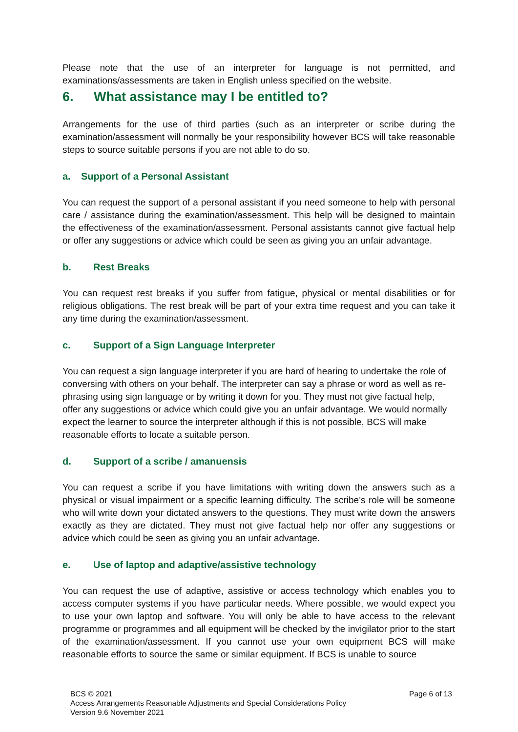Please note that the use of an interpreter for language is not permitted, and examinations/assessments are taken in English unless specified on the website.
6. What assistance may I be entitled to?
Arrangements for the use of third parties (such as an interpreter or scribe during the examination/assessment will normally be your responsibility however BCS will take reasonable steps to source suitable persons if you are not able to do so.
a. Support of a Personal Assistant
You can request the support of a personal assistant if you need someone to help with personal care / assistance during the examination/assessment. This help will be designed to maintain the effectiveness of the examination/assessment. Personal assistants cannot give factual help or offer any suggestions or advice which could be seen as giving you an unfair advantage.
b. Rest Breaks
You can request rest breaks if you suffer from fatigue, physical or mental disabilities or for religious obligations. The rest break will be part of your extra time request and you can take it any time during the examination/assessment.
c. Support of a Sign Language Interpreter
You can request a sign language interpreter if you are hard of hearing to undertake the role of conversing with others on your behalf. The interpreter can say a phrase or word as well as re-phrasing using sign language or by writing it down for you. They must not give factual help, offer any suggestions or advice which could give you an unfair advantage. We would normally expect the learner to source the interpreter although if this is not possible, BCS will make reasonable efforts to locate a suitable person.
d. Support of a scribe / amanuensis
You can request a scribe if you have limitations with writing down the answers such as a physical or visual impairment or a specific learning difficulty. The scribe’s role will be someone who will write down your dictated answers to the questions. They must write down the answers exactly as they are dictated. They must not give factual help nor offer any suggestions or advice which could be seen as giving you an unfair advantage.
e. Use of laptop and adaptive/assistive technology
You can request the use of adaptive, assistive or access technology which enables you to access computer systems if you have particular needs. Where possible, we would expect you to use your own laptop and software. You will only be able to have access to the relevant programme or programmes and all equipment will be checked by the invigilator prior to the start of the examination/assessment. If you cannot use your own equipment BCS will make reasonable efforts to source the same or similar equipment. If BCS is unable to source
Page 6 of 13 BCS © 2021
Access Arrangements Reasonable Adjustments and Special Considerations Policy
Version 9.6 November 2021